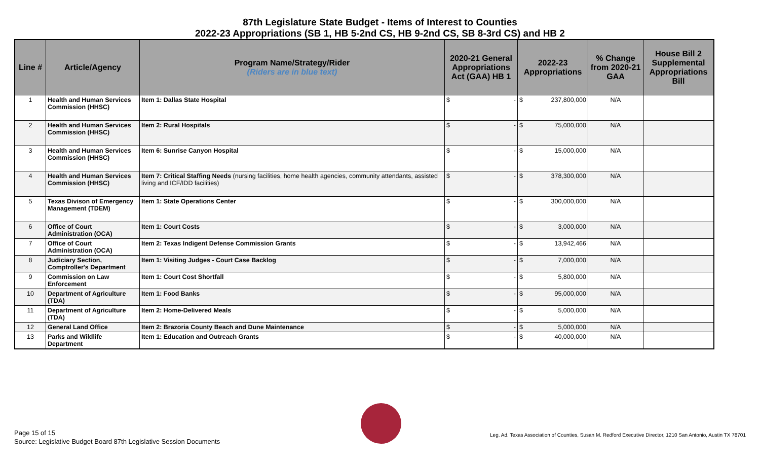87th Legislature State Budget - Items of Interest to Counties
2022-23 Appropriations (SB 1, HB 5-2nd CS, HB 9-2nd CS, SB 8-3rd CS) and HB 2
| Line # | Article/Agency | Program Name/Strategy/Rider (Riders are in blue text) | 2020-21 General Appropriations Act (GAA) HB 1 | 2022-23 Appropriations | % Change from 2020-21 GAA | House Bill 2 Supplemental Appropriations Bill |
| --- | --- | --- | --- | --- | --- | --- |
| 1 | Health and Human Services Commission (HHSC) | Item 1: Dallas State Hospital | $ - | $ 237,800,000 | N/A | |
| 2 | Health and Human Services Commission (HHSC) | Item 2: Rural Hospitals | $ - | $ 75,000,000 | N/A | |
| 3 | Health and Human Services Commission (HHSC) | Item 6: Sunrise Canyon Hospital | $ - | $ 15,000,000 | N/A | |
| 4 | Health and Human Services Commission (HHSC) | Item 7: Critical Staffing Needs (nursing facilities, home health agencies, community attendants, assisted living and ICF/IDD facilities) | $ - | $ 378,300,000 | N/A | |
| 5 | Texas Divison of Emergency Management (TDEM) | Item 1: State Operations Center | $ - | $ 300,000,000 | N/A | |
| 6 | Office of Court Administration (OCA) | Item 1: Court Costs | $ - | $ 3,000,000 | N/A | |
| 7 | Office of Court Administration (OCA) | Item 2: Texas Indigent Defense Commission Grants | $ - | $ 13,942,466 | N/A | |
| 8 | Judiciary Section, Comptroller's Department | Item 1: Visiting Judges - Court Case Backlog | $ - | $ 7,000,000 | N/A | |
| 9 | Commission on Law Enforcement | Item 1: Court Cost Shortfall | $ - | $ 5,800,000 | N/A | |
| 10 | Department of Agriculture (TDA) | Item 1: Food Banks | $ - | $ 95,000,000 | N/A | |
| 11 | Department of Agriculture (TDA) | Item 2: Home-Delivered Meals | $ - | $ 5,000,000 | N/A | |
| 12 | General Land Office | Item 2: Brazoria County Beach and Dune Maintenance | $ - | $ 5,000,000 | N/A | |
| 13 | Parks and Wildlife Department | Item 1: Education and Outreach Grants | $ - | $ 40,000,000 | N/A | |
Page 15 of 15
Source: Legislative Budget Board 87th Legislative Session Documents
Leg. Ad. Texas Association of Counties, Susan M. Redford Executive Director, 1210 San Antonio, Austin TX 78701